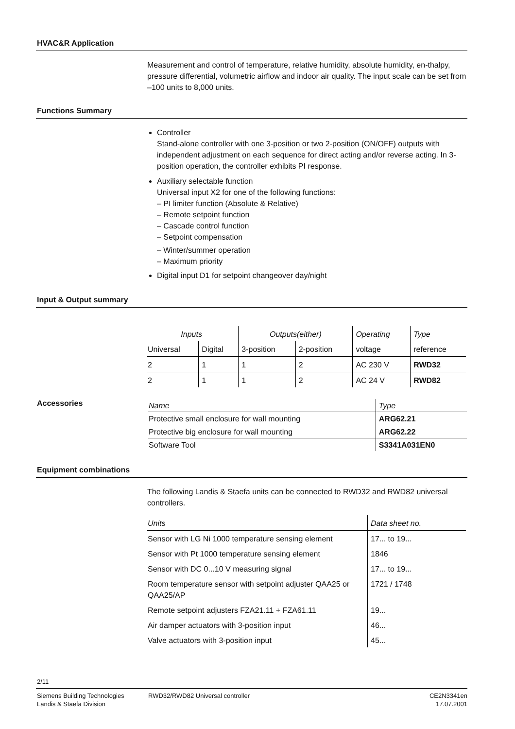HVAC&R Application
Measurement and control of temperature, relative humidity, absolute humidity, en-thalpy, pressure differential, volumetric airflow and indoor air quality. The input scale can be set from –100 units to 8,000 units.
Functions Summary
Controller
Stand-alone controller with one 3-position or two 2-position (ON/OFF) outputs with independent adjustment on each sequence for direct acting and/or reverse acting. In 3-position operation, the controller exhibits PI response.
Auxiliary selectable function
Universal input X2 for one of the following functions:
– PI limiter function (Absolute & Relative)
– Remote setpoint function
– Cascade control function
– Setpoint compensation
– Winter/summer operation
– Maximum priority
Digital input D1 for setpoint changeover day/night
Input & Output summary
| Inputs | | Outputs(either) | | Operating | Type |
| --- | --- | --- | --- | --- | --- |
| Universal | Digital | 3-position | 2-position | voltage | reference |
| 2 | 1 | 1 | 2 | AC 230 V | RWD32 |
| 2 | 1 | 1 | 2 | AC 24 V | RWD82 |
Accessories
| Name | Type |
| --- | --- |
| Protective small enclosure for wall mounting | ARG62.21 |
| Protective big enclosure for wall mounting | ARG62.22 |
| Software Tool | S3341A031EN0 |
Equipment combinations
The following Landis & Staefa units can be connected to RWD32 and RWD82 universal controllers.
| Units | Data sheet no. |
| --- | --- |
| Sensor with LG Ni 1000 temperature sensing element | 17... to 19... |
| Sensor with Pt 1000 temperature sensing element | 1846 |
| Sensor with DC 0...10 V measuring signal | 17... to 19... |
| Room temperature sensor with setpoint adjuster QAA25 or QAA25/AP | 1721 / 1748 |
| Remote setpoint adjusters FZA21.11 + FZA61.11 | 19... |
| Air damper actuators with 3-position input | 46... |
| Valve actuators with 3-position input | 45... |
2/11
Siemens Building Technologies
Landis & Staefa Division
RWD32/RWD82 Universal controller
CE2N3341en
17.07.2001